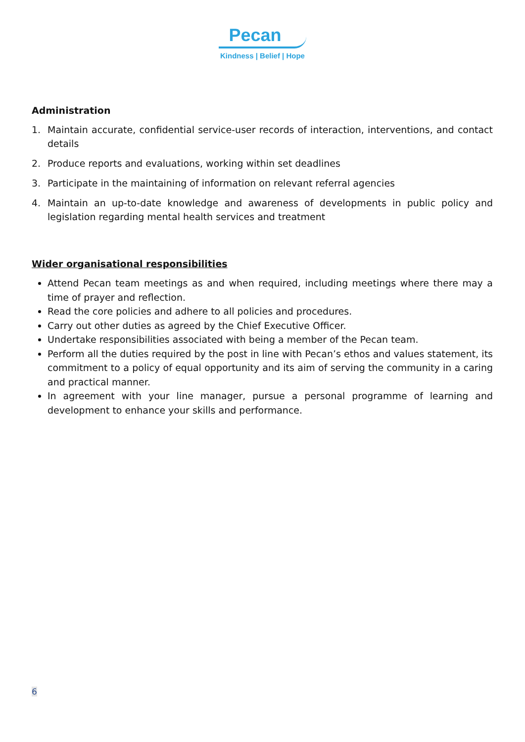Pecan
Kindness | Belief | Hope
Administration
1. Maintain accurate, confidential service-user records of interaction, interventions, and contact details
2. Produce reports and evaluations, working within set deadlines
3. Participate in the maintaining of information on relevant referral agencies
4. Maintain an up-to-date knowledge and awareness of developments in public policy and legislation regarding mental health services and treatment
Wider organisational responsibilities
Attend Pecan team meetings as and when required, including meetings where there may a time of prayer and reflection.
Read the core policies and adhere to all policies and procedures.
Carry out other duties as agreed by the Chief Executive Officer.
Undertake responsibilities associated with being a member of the Pecan team.
Perform all the duties required by the post in line with Pecan’s ethos and values statement, its commitment to a policy of equal opportunity and its aim of serving the community in a caring and practical manner.
In agreement with your line manager, pursue a personal programme of learning and development to enhance your skills and performance.
6